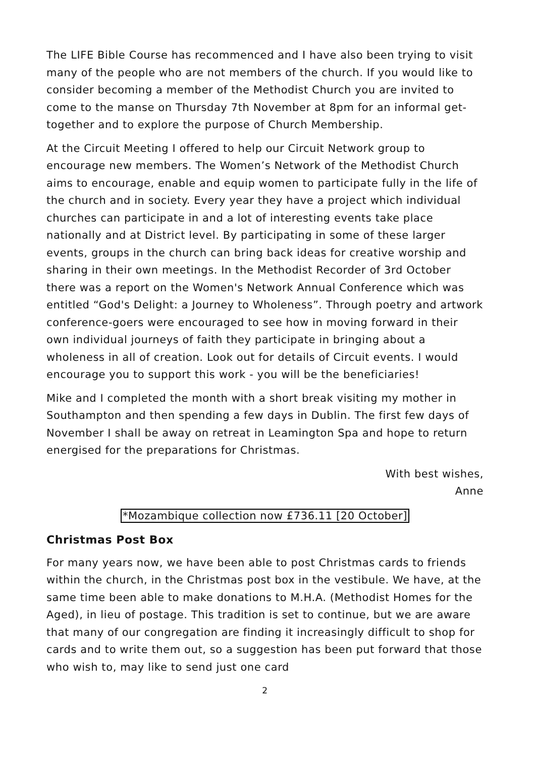The LIFE Bible Course has recommenced and I have also been trying to visit many of the people who are not members of the church. If you would like to consider becoming a member of the Methodist Church you are invited to come to the manse on Thursday 7th November at 8pm for an informal get-together and to explore the purpose of Church Membership.
At the Circuit Meeting I offered to help our Circuit Network group to encourage new members. The Women’s Network of the Methodist Church aims to encourage, enable and equip women to participate fully in the life of the church and in society. Every year they have a project which individual churches can participate in and a lot of interesting events take place nationally and at District level. By participating in some of these larger events, groups in the church can bring back ideas for creative worship and sharing in their own meetings. In the Methodist Recorder of 3rd October there was a report on the Women's Network Annual Conference which was entitled “God's Delight: a Journey to Wholeness”. Through poetry and artwork conference-goers were encouraged to see how in moving forward in their own individual journeys of faith they participate in bringing about a wholeness in all of creation. Look out for details of Circuit events. I would encourage you to support this work - you will be the beneficiaries!
Mike and I completed the month with a short break visiting my mother in Southampton and then spending a few days in Dublin. The first few days of November I shall be away on retreat in Leamington Spa and hope to return energised for the preparations for Christmas.
With best wishes,
Anne
*Mozambique collection now £736.11 [20 October]
Christmas Post Box
For many years now, we have been able to post Christmas cards to friends within the church, in the Christmas post box in the vestibule. We have, at the same time been able to make donations to M.H.A. (Methodist Homes for the Aged), in lieu of postage. This tradition is set to continue, but we are aware that many of our congregation are finding it increasingly difficult to shop for cards and to write them out, so a suggestion has been put forward that those who wish to, may like to send just one card
2